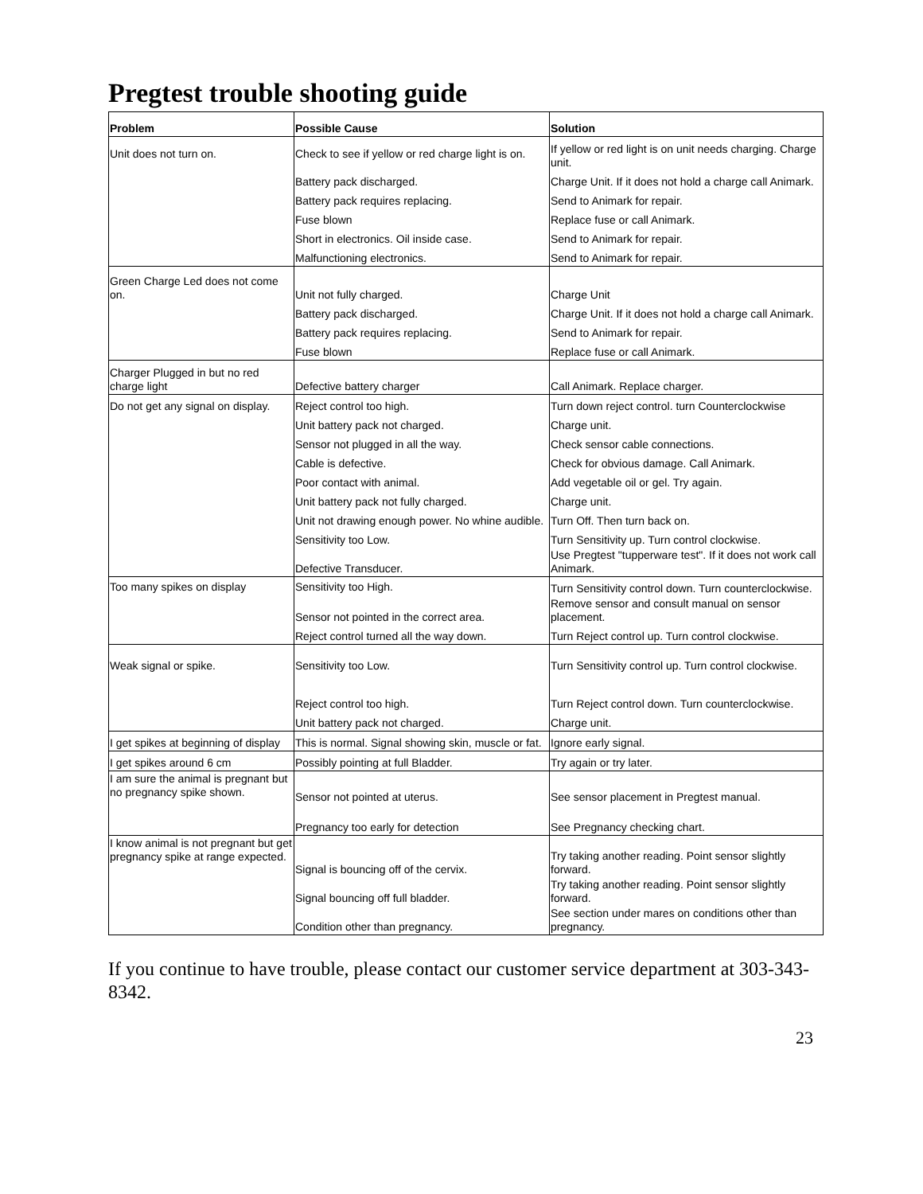Pregtest trouble shooting guide
| Problem | Possible Cause | Solution |
| --- | --- | --- |
| Unit does not turn on. | Check to see if yellow or red charge light is on. | If yellow or red light is on unit needs charging. Charge unit. |
| | Battery pack discharged. | Charge Unit. If it does not hold a charge call Animark. |
| | Battery pack requires replacing. | Send to Animark for repair. |
| | Fuse blown | Replace fuse or call Animark. |
| | Short in electronics. Oil inside case. | Send to Animark for repair. |
| | Malfunctioning electronics. | Send to Animark for repair. |
| Green Charge Led does not come on. | Unit not fully charged. | Charge Unit |
| | Battery pack discharged. | Charge Unit. If it does not hold a charge call Animark. |
| | Battery pack requires replacing. | Send to Animark for repair. |
| | Fuse blown | Replace fuse or call Animark. |
| Charger Plugged in but no red charge light | Defective battery charger | Call Animark. Replace charger. |
| Do not get any signal on display. | Reject control too high. | Turn down reject control. turn Counterclockwise |
| | Unit battery pack not charged. | Charge unit. |
| | Sensor not plugged in all the way. | Check sensor cable connections. |
| | Cable is defective. | Check for obvious damage. Call Animark. |
| | Poor contact with animal. | Add vegetable oil or gel. Try again. |
| | Unit battery pack not fully charged. | Charge unit. |
| | Unit not drawing enough power. No whine audible. | Turn Off. Then turn back on. |
| | Sensitivity too Low. | Turn Sensitivity up. Turn control clockwise. |
| | Defective Transducer. | Use Pregtest "tupperware test". If it does not work call Animark. |
| Too many spikes on display | Sensitivity too High. | Turn Sensitivity control down. Turn counterclockwise. |
| | Sensor not pointed in the correct area. | Remove sensor and consult manual on sensor placement. |
| | Reject control turned all the way down. | Turn Reject control up. Turn control clockwise. |
| Weak signal or spike. | Sensitivity too Low. | Turn Sensitivity control up. Turn control clockwise. |
| | Reject control too high. | Turn Reject control down. Turn counterclockwise. |
| | Unit battery pack not charged. | Charge unit. |
| I get spikes at beginning of display | This is normal. Signal showing skin, muscle or fat. | Ignore early signal. |
| I get spikes around 6 cm | Possibly pointing at full Bladder. | Try again or try later. |
| I am sure the animal is pregnant but no pregnancy spike shown. | Sensor not pointed at uterus. | See sensor placement in Pregtest manual. |
| | Pregnancy too early for detection | See Pregnancy checking chart. |
| I know animal is not pregnant but get pregnancy spike at range expected. | Signal is bouncing off of the cervix. | Try taking another reading. Point sensor slightly forward. |
| | Signal bouncing off full bladder. | Try taking another reading. Point sensor slightly forward. |
| | Condition other than pregnancy. | See section under mares on conditions other than pregnancy. |
If you continue to have trouble, please contact our customer service department at 303-343-8342.
23